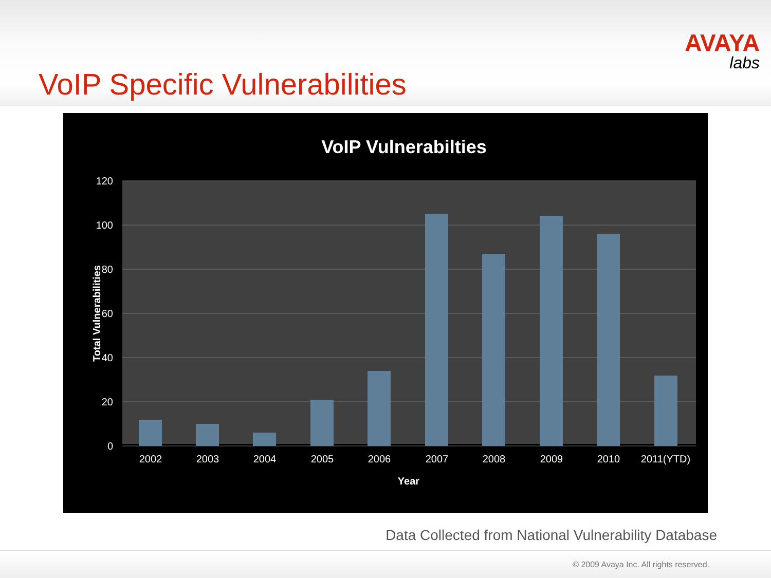VoIP Specific Vulnerabilities
AVAYA
labs
VoIP Vulnerabilties
120
100
80
60
40
20
0
Total Vulnerabilities
2002
2003
2004
2005
2006
2007
2008
2009
2010
2011(YTD)
Year
Data Collected from National Vulnerability Database
© 2009 Avaya Inc. All rights reserved.